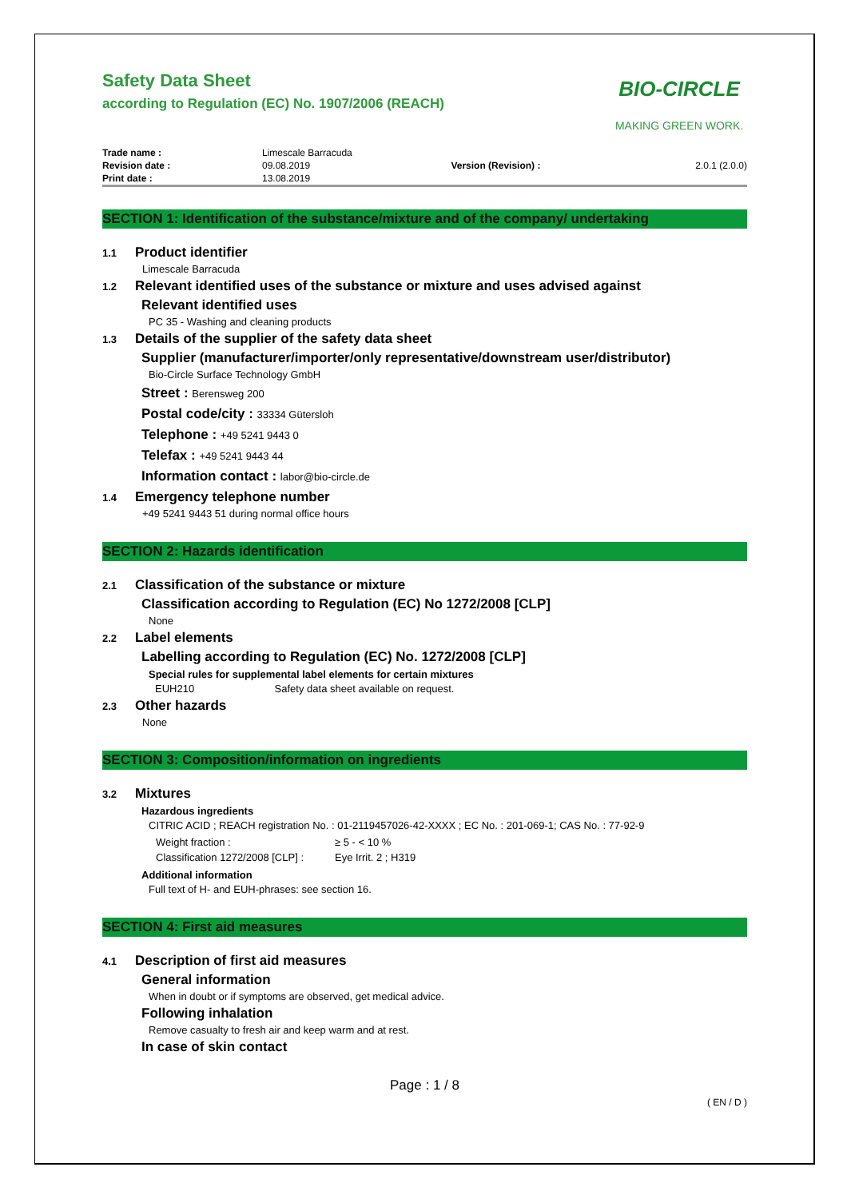Safety Data Sheet
according to Regulation (EC) No. 1907/2006 (REACH)
BIO-CIRCLE
MAKING GREEN WORK.
| Trade name : | Limescale Barracuda | | |
| Revision date : | 09.08.2019 | Version (Revision) : | 2.0.1 (2.0.0) |
| Print date : | 13.08.2019 | | |
SECTION 1: Identification of the substance/mixture and of the company/ undertaking
1.1 Product identifier
Limescale Barracuda
1.2 Relevant identified uses of the substance or mixture and uses advised against
Relevant identified uses
PC 35 - Washing and cleaning products
1.3 Details of the supplier of the safety data sheet
Supplier (manufacturer/importer/only representative/downstream user/distributor)
Bio-Circle Surface Technology GmbH
Street : Berensweg 200
Postal code/city : 33334 Gütersloh
Telephone : +49 5241 9443 0
Telefax : +49 5241 9443 44
Information contact : labor@bio-circle.de
1.4 Emergency telephone number
+49 5241 9443 51 during normal office hours
SECTION 2: Hazards identification
2.1 Classification of the substance or mixture
Classification according to Regulation (EC) No 1272/2008 [CLP]
None
2.2 Label elements
Labelling according to Regulation (EC) No. 1272/2008 [CLP]
Special rules for supplemental label elements for certain mixtures
EUH210 Safety data sheet available on request.
2.3 Other hazards
None
SECTION 3: Composition/information on ingredients
3.2 Mixtures
Hazardous ingredients
CITRIC ACID ; REACH registration No. : 01-2119457026-42-XXXX ; EC No. : 201-069-1; CAS No. : 77-92-9
| Weight fraction : | ≥ 5 - < 10 % |
| Classification 1272/2008 [CLP] : | Eye Irrit. 2 ; H319 |
Additional information
Full text of H- and EUH-phrases: see section 16.
SECTION 4: First aid measures
4.1 Description of first aid measures
General information
When in doubt or if symptoms are observed, get medical advice.
Following inhalation
Remove casualty to fresh air and keep warm and at rest.
In case of skin contact
Page : 1 / 8
( EN / D )